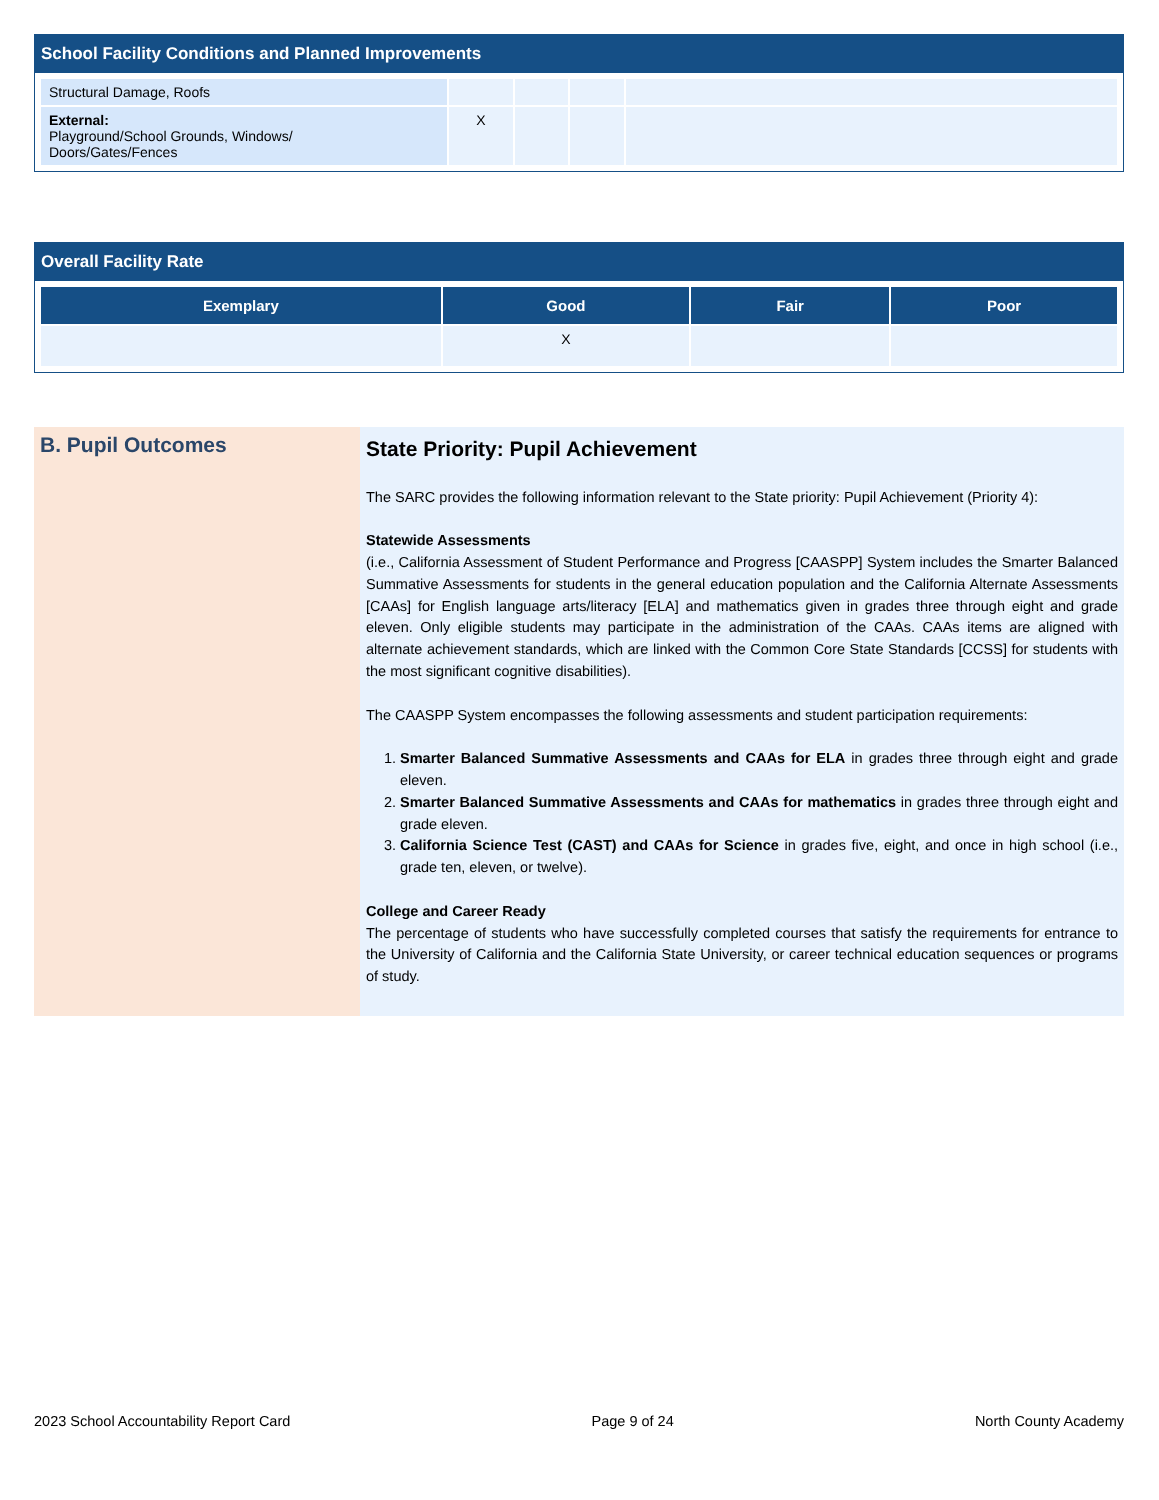School Facility Conditions and Planned Improvements
| Structural Damage, Roofs | | | | |
| External: Playground/School Grounds, Windows/ Doors/Gates/Fences | X | | | |
Overall Facility Rate
| Exemplary | Good | Fair | Poor |
| --- | --- | --- | --- |
| | X | | |
B. Pupil Outcomes
State Priority: Pupil Achievement
The SARC provides the following information relevant to the State priority: Pupil Achievement (Priority 4):
Statewide Assessments
(i.e., California Assessment of Student Performance and Progress [CAASPP] System includes the Smarter Balanced Summative Assessments for students in the general education population and the California Alternate Assessments [CAAs] for English language arts/literacy [ELA] and mathematics given in grades three through eight and grade eleven. Only eligible students may participate in the administration of the CAAs. CAAs items are aligned with alternate achievement standards, which are linked with the Common Core State Standards [CCSS] for students with the most significant cognitive disabilities).
The CAASPP System encompasses the following assessments and student participation requirements:
1. Smarter Balanced Summative Assessments and CAAs for ELA in grades three through eight and grade eleven.
2. Smarter Balanced Summative Assessments and CAAs for mathematics in grades three through eight and grade eleven.
3. California Science Test (CAST) and CAAs for Science in grades five, eight, and once in high school (i.e., grade ten, eleven, or twelve).
College and Career Ready
The percentage of students who have successfully completed courses that satisfy the requirements for entrance to the University of California and the California State University, or career technical education sequences or programs of study.
2023 School Accountability Report Card Page 9 of 24 North County Academy